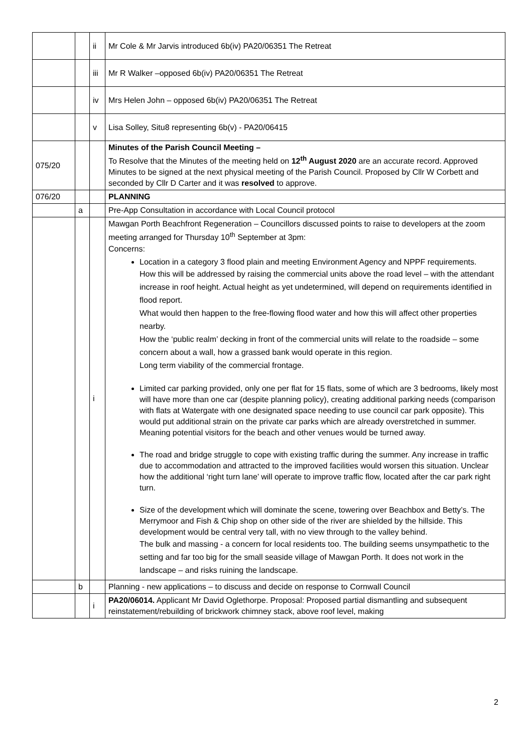| | | ii | Mr Cole & Mr Jarvis introduced 6b(iv) PA20/06351 The Retreat |
| | | iii | Mr R Walker –opposed 6b(iv) PA20/06351 The Retreat |
| | | iv | Mrs Helen John – opposed 6b(iv) PA20/06351 The Retreat |
| | | v | Lisa Solley, Situ8 representing 6b(v) - PA20/06415 |
| 075/20 | | | Minutes of the Parish Council Meeting – To Resolve that the Minutes of the meeting held on 12<sup>th</sup> August 2020 are an accurate record. Approved Minutes to be signed at the next physical meeting of the Parish Council. Proposed by Cllr W Corbett and seconded by Cllr D Carter and it was resolved to approve. |
| 076/20 | | | PLANNING |
| | a | | Pre-App Consultation in accordance with Local Council protocol |
| | | i | Mawgan Porth Beachfront Regeneration – Councillors discussed points to raise to developers at the zoom meeting arranged for Thursday 10<sup>th</sup> September at 3pm: Concerns: Location in a category 3 flood plain and meeting Environment Agency and NPPF requirements. How this will be addressed by raising the commercial units above the road level – with the attendant increase in roof height. Actual height as yet undetermined, will depend on requirements identified in flood report. What would then happen to the free-flowing flood water and how this will affect other properties nearby. How the ‘public realm’ decking in front of the commercial units will relate to the roadside – some concern about a wall, how a grassed bank would operate in this region. Long term viability of the commercial frontage. Limited car parking provided, only one per flat for 15 flats, some of which are 3 bedrooms, likely most will have more than one car (despite planning policy), creating additional parking needs (comparison with flats at Watergate with one designated space needing to use council car park opposite). This would put additional strain on the private car parks which are already overstretched in summer. Meaning potential visitors for the beach and other venues would be turned away. The road and bridge struggle to cope with existing traffic during the summer. Any increase in traffic due to accommodation and attracted to the improved facilities would worsen this situation. Unclear how the additional ‘right turn lane’ will operate to improve traffic flow, located after the car park right turn. Size of the development which will dominate the scene, towering over Beachbox and Betty’s. The Merrymoor and Fish & Chip shop on other side of the river are shielded by the hillside. This development would be central very tall, with no view through to the valley behind. The bulk and massing - a concern for local residents too. The building seems unsympathetic to the setting and far too big for the small seaside village of Mawgan Porth. It does not work in the landscape – and risks ruining the landscape. |
| | b | | Planning - new applications – to discuss and decide on response to Cornwall Council |
| | | i | PA20/06014. Applicant Mr David Oglethorpe. Proposal: Proposed partial dismantling and subsequent reinstatement/rebuilding of brickwork chimney stack, above roof level, making |
2